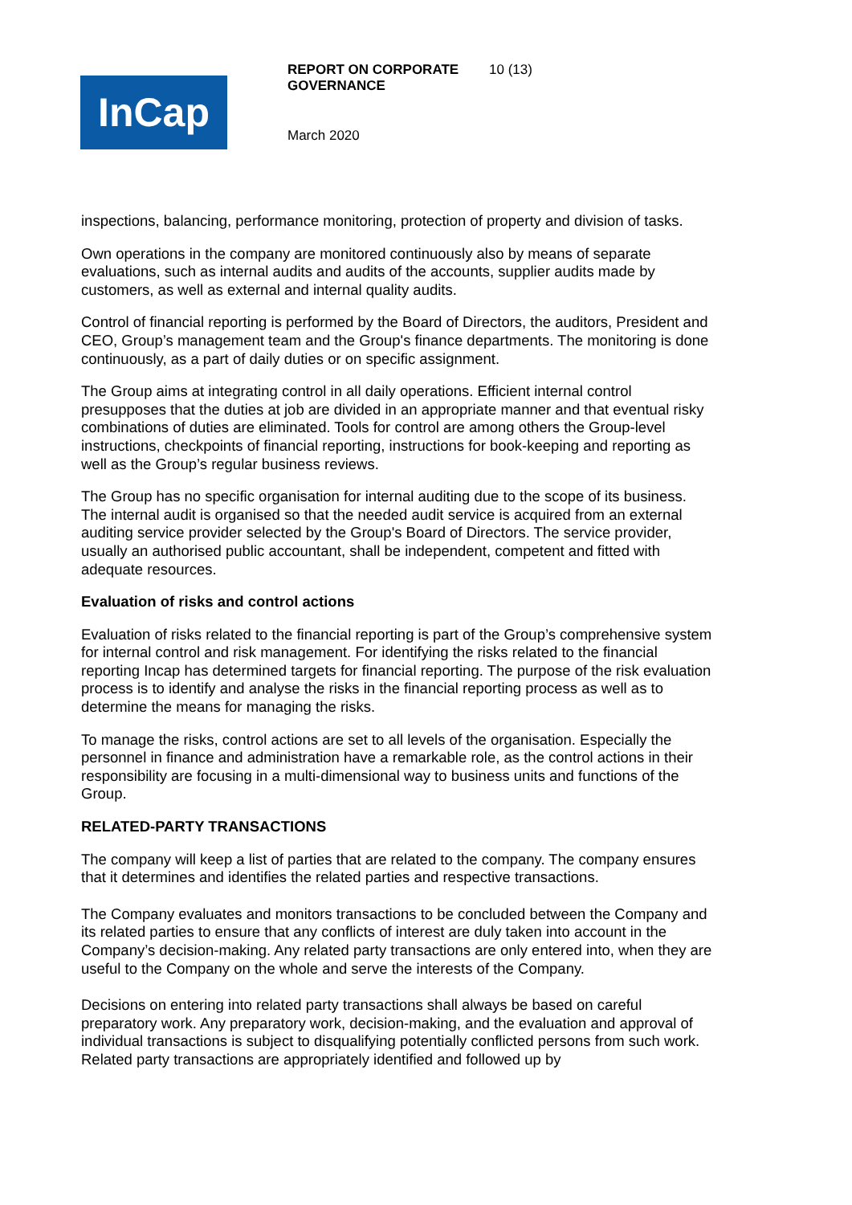InCap
REPORT ON CORPORATE GOVERNANCE
10 (13)
March 2020
inspections, balancing, performance monitoring, protection of property and division of tasks.
Own operations in the company are monitored continuously also by means of separate evaluations, such as internal audits and audits of the accounts, supplier audits made by customers, as well as external and internal quality audits.
Control of financial reporting is performed by the Board of Directors, the auditors, President and CEO, Group’s management team and the Group's finance departments. The monitoring is done continuously, as a part of daily duties or on specific assignment.
The Group aims at integrating control in all daily operations. Efficient internal control presupposes that the duties at job are divided in an appropriate manner and that eventual risky combinations of duties are eliminated. Tools for control are among others the Group-level instructions, checkpoints of financial reporting, instructions for book-keeping and reporting as well as the Group’s regular business reviews.
The Group has no specific organisation for internal auditing due to the scope of its business. The internal audit is organised so that the needed audit service is acquired from an external auditing service provider selected by the Group's Board of Directors. The service provider, usually an authorised public accountant, shall be independent, competent and fitted with adequate resources.
Evaluation of risks and control actions
Evaluation of risks related to the financial reporting is part of the Group’s comprehensive system for internal control and risk management. For identifying the risks related to the financial reporting Incap has determined targets for financial reporting. The purpose of the risk evaluation process is to identify and analyse the risks in the financial reporting process as well as to determine the means for managing the risks.
To manage the risks, control actions are set to all levels of the organisation. Especially the personnel in finance and administration have a remarkable role, as the control actions in their responsibility are focusing in a multi-dimensional way to business units and functions of the Group.
RELATED-PARTY TRANSACTIONS
The company will keep a list of parties that are related to the company. The company ensures that it determines and identifies the related parties and respective transactions.
The Company evaluates and monitors transactions to be concluded between the Company and its related parties to ensure that any conflicts of interest are duly taken into account in the Company’s decision-making. Any related party transactions are only entered into, when they are useful to the Company on the whole and serve the interests of the Company.
Decisions on entering into related party transactions shall always be based on careful preparatory work. Any preparatory work, decision-making, and the evaluation and approval of individual transactions is subject to disqualifying potentially conflicted persons from such work. Related party transactions are appropriately identified and followed up by